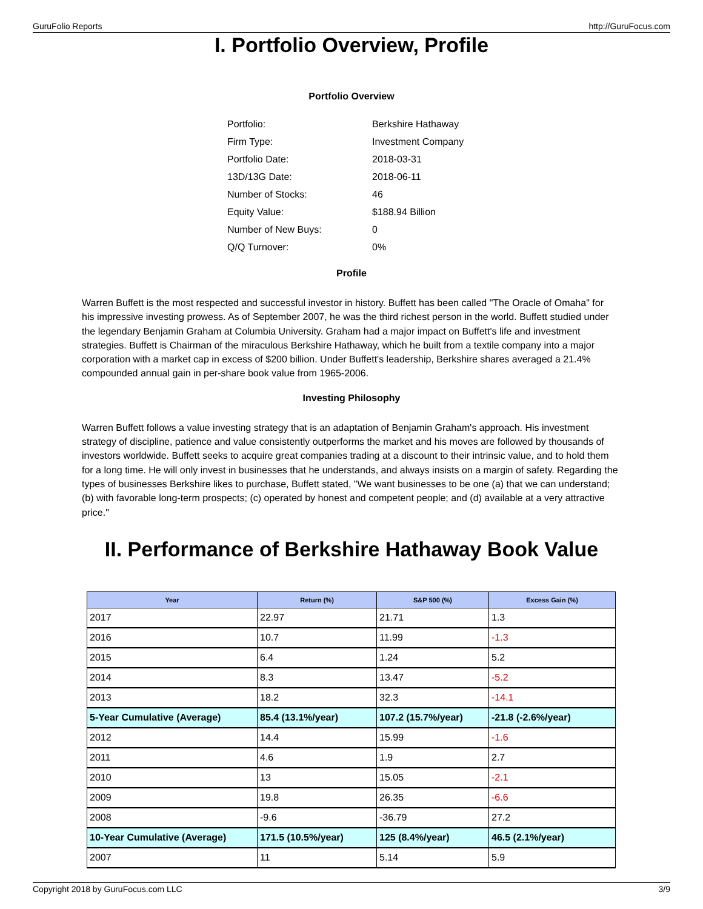GuruFolio Reports http://GuruFocus.com
I. Portfolio Overview, Profile
Portfolio Overview
| Portfolio: | Berkshire Hathaway |
| Firm Type: | Investment Company |
| Portfolio Date: | 2018-03-31 |
| 13D/13G Date: | 2018-06-11 |
| Number of Stocks: | 46 |
| Equity Value: | $188.94 Billion |
| Number of New Buys: | 0 |
| Q/Q Turnover: | 0% |
Profile
Warren Buffett is the most respected and successful investor in history. Buffett has been called "The Oracle of Omaha" for his impressive investing prowess. As of September 2007, he was the third richest person in the world. Buffett studied under the legendary Benjamin Graham at Columbia University. Graham had a major impact on Buffett's life and investment strategies. Buffett is Chairman of the miraculous Berkshire Hathaway, which he built from a textile company into a major corporation with a market cap in excess of $200 billion. Under Buffett's leadership, Berkshire shares averaged a 21.4% compounded annual gain in per-share book value from 1965-2006.
Investing Philosophy
Warren Buffett follows a value investing strategy that is an adaptation of Benjamin Graham's approach. His investment strategy of discipline, patience and value consistently outperforms the market and his moves are followed by thousands of investors worldwide. Buffett seeks to acquire great companies trading at a discount to their intrinsic value, and to hold them for a long time. He will only invest in businesses that he understands, and always insists on a margin of safety. Regarding the types of businesses Berkshire likes to purchase, Buffett stated, "We want businesses to be one (a) that we can understand; (b) with favorable long-term prospects; (c) operated by honest and competent people; and (d) available at a very attractive price."
II. Performance of Berkshire Hathaway Book Value
| Year | Return (%) | S&P 500 (%) | Excess Gain (%) |
| --- | --- | --- | --- |
| 2017 | 22.97 | 21.71 | 1.3 |
| 2016 | 10.7 | 11.99 | -1.3 |
| 2015 | 6.4 | 1.24 | 5.2 |
| 2014 | 8.3 | 13.47 | -5.2 |
| 2013 | 18.2 | 32.3 | -14.1 |
| 5-Year Cumulative (Average) | 85.4 (13.1%/year) | 107.2 (15.7%/year) | -21.8 (-2.6%/year) |
| 2012 | 14.4 | 15.99 | -1.6 |
| 2011 | 4.6 | 1.9 | 2.7 |
| 2010 | 13 | 15.05 | -2.1 |
| 2009 | 19.8 | 26.35 | -6.6 |
| 2008 | -9.6 | -36.79 | 27.2 |
| 10-Year Cumulative (Average) | 171.5 (10.5%/year) | 125 (8.4%/year) | 46.5 (2.1%/year) |
| 2007 | 11 | 5.14 | 5.9 |
Copyright 2018 by GuruFocus.com LLC 3/9